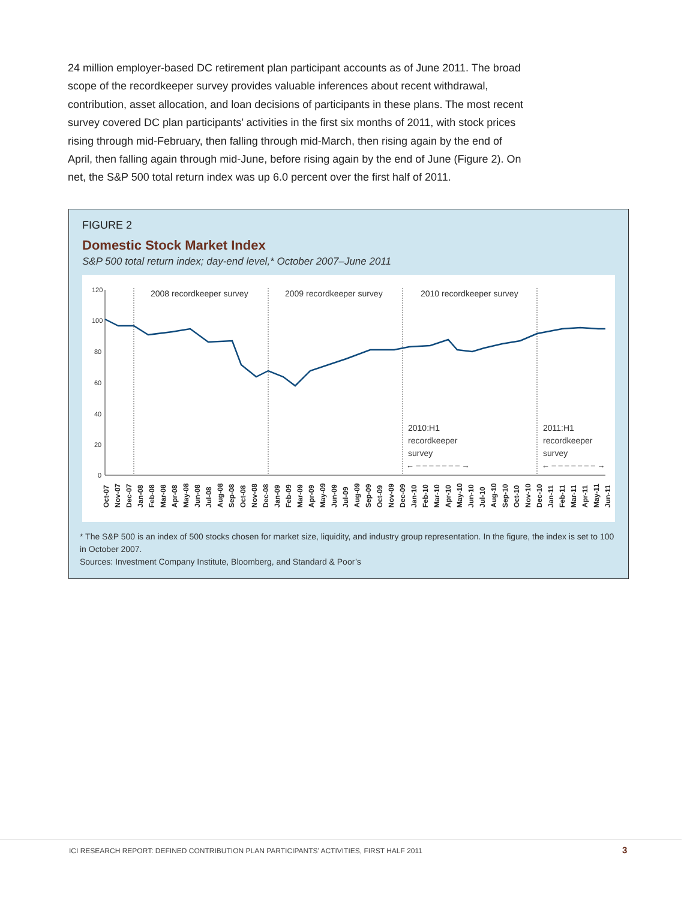24 million employer-based DC retirement plan participant accounts as of June 2011. The broad scope of the recordkeeper survey provides valuable inferences about recent withdrawal, contribution, asset allocation, and loan decisions of participants in these plans. The most recent survey covered DC plan participants’ activities in the first six months of 2011, with stock prices rising through mid-February, then falling through mid-March, then rising again by the end of April, then falling again through mid-June, before rising again by the end of June (Figure 2). On net, the S&P 500 total return index was up 6.0 percent over the first half of 2011.
FIGURE 2
Domestic Stock Market Index
S&P 500 total return index; day-end level,* October 2007–June 2011
120
100
80
60
40
20
0
2008 recordkeeper survey
2009 recordkeeper survey
2010 recordkeeper survey
2010:H1
recordkeeper
survey
2011:H1
recordkeeper
survey
← – – – – – – – →
← – – – – – – – →
Oct-07
Nov-07
Dec-07
Jan-08
Feb-08
Mar-08
Apr-08
May-08
Jun-08
Jul-08
Aug-08
Sep-08
Oct-08
Nov-08
Dec-08
Jan-09
Feb-09
Mar-09
Apr-09
May-09
Jun-09
Jul-09
Aug-09
Sep-09
Oct-09
Nov-09
Dec-09
Jan-10
Feb-10
Mar-10
Apr-10
May-10
Jun-10
Jul-10
Aug-10
Sep-10
Oct-10
Nov-10
Dec-10
Jan-11
Feb-11
Mar-11
Apr-11
May-11
Jun-11
* The S&P 500 is an index of 500 stocks chosen for market size, liquidity, and industry group representation. In the figure, the index is set to 100 in October 2007.
Sources: Investment Company Institute, Bloomberg, and Standard & Poor’s
ICI RESEARCH REPORT: DEFINED CONTRIBUTION PLAN PARTICIPANTS’ ACTIVITIES, FIRST HALF 2011 3